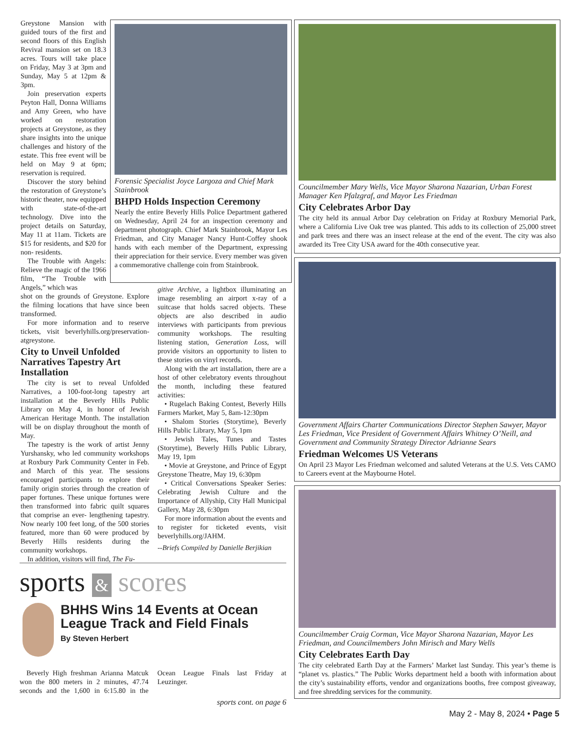Greystone Mansion with guided tours of the first and second floors of this English Revival mansion set on 18.3 acres. Tours will take place on Friday, May 3 at 3pm and Sunday, May 5 at 12pm & 3pm.
Join preservation experts Peyton Hall, Donna Williams and Amy Green, who have worked on restoration projects at Greystone, as they share insights into the unique challenges and history of the estate. This free event will be held on May 9 at 6pm; reservation is required.
Discover the story behind the restoration of Greystone’s historic theater, now equipped with state-of-the-art technology. Dive into the project details on Saturday, May 11 at 11am. Tickets are $15 for residents, and $20 for non- residents.
The Trouble with Angels: Relieve the magic of the 1966 film, “The Trouble with Angels,” which was
Forensic Specialist Joyce Largoza and Chief Mark Stainbrook
BHPD Holds Inspection Ceremony
Nearly the entire Beverly Hills Police Department gathered on Wednesday, April 24 for an inspection ceremony and department photograph. Chief Mark Stainbrook, Mayor Les Friedman, and City Manager Nancy Hunt-Coffey shook hands with each member of the Department, expressing their appreciation for their service. Every member was given a commemorative challenge coin from Stainbrook.
shot on the grounds of Greystone. Explore the filming locations that have since been transformed.
For more information and to reserve tickets, visit beverlyhills.org/preservation-atgreystone.
City to Unveil Unfolded Narratives Tapestry Art Installation
The city is set to reveal Unfolded Narratives, a 100-foot-long tapestry art installation at the Beverly Hills Public Library on May 4, in honor of Jewish American Heritage Month. The installation will be on display throughout the month of May.
The tapestry is the work of artist Jenny Yurshansky, who led community workshops at Roxbury Park Community Center in Feb. and March of this year. The sessions encouraged participants to explore their family origin stories through the creation of paper fortunes. These unique fortunes were then transformed into fabric quilt squares that comprise an ever- lengthening tapestry. Now nearly 100 feet long, of the 500 stories featured, more than 60 were produced by Beverly Hills residents during the community workshops.
In addition, visitors will find, The Fu-
gitive Archive, a lightbox illuminating an image resembling an airport x-ray of a suitcase that holds sacred objects. These objects are also described in audio interviews with participants from previous community workshops. The resulting listening station, Generation Loss, will provide visitors an opportunity to listen to these stories on vinyl records.
Along with the art installation, there are a host of other celebratory events throughout the month, including these featured activities:
• Rugelach Baking Contest, Beverly Hills Farmers Market, May 5, 8am-12:30pm
• Shalom Stories (Storytime), Beverly Hills Public Library, May 5, 1pm
• Jewish Tales, Tunes and Tastes (Storytime), Beverly Hills Public Library, May 19, 1pm
• Movie at Greystone, and Prince of Egypt Greystone Theatre, May 19, 6:30pm
• Critical Conversations Speaker Series: Celebrating Jewish Culture and the Importance of Allyship, City Hall Municipal Gallery, May 28, 6:30pm
For more information about the events and to register for ticketed events, visit beverlyhills.org/JAHM.
--Briefs Compiled by Danielle Berjikian
sports & scores
BHHS Wins 14 Events at Ocean League Track and Field Finals
By Steven Herbert
Beverly High freshman Arianna Matcuk won the 800 meters in 2 minutes, 47.74 seconds and the 1,600 in 6:15.80 in the Ocean League Finals last Friday at Leuzinger.
sports cont. on page 6
Councilmember Mary Wells, Vice Mayor Sharona Nazarian, Urban Forest Manager Ken Pfalzgraf, and Mayor Les Friedman
City Celebrates Arbor Day
The city held its annual Arbor Day celebration on Friday at Roxbury Memorial Park, where a California Live Oak tree was planted. This adds to its collection of 25,000 street and park trees and there was an insect release at the end of the event. The city was also awarded its Tree City USA award for the 40th consecutive year.
Government Affairs Charter Communications Director Stephen Sawyer, Mayor Les Friedman, Vice President of Government Affairs Whitney O’Neill, and Government and Community Strategy Director Adrianne Sears
Friedman Welcomes US Veterans
On April 23 Mayor Les Friedman welcomed and saluted Veterans at the U.S. Vets CAMO to Careers event at the Maybourne Hotel.
Councilmember Craig Corman, Vice Mayor Sharona Nazarian, Mayor Les Friedman, and Councilmembers John Mirisch and Mary Wells
City Celebrates Earth Day
The city celebrated Earth Day at the Farmers’ Market last Sunday. This year’s theme is “planet vs. plastics.” The Public Works department held a booth with information about the city’s sustainability efforts, vendor and organizations booths, free compost giveaway, and free shredding services for the community.
May 2 - May 8, 2024 • Page 5